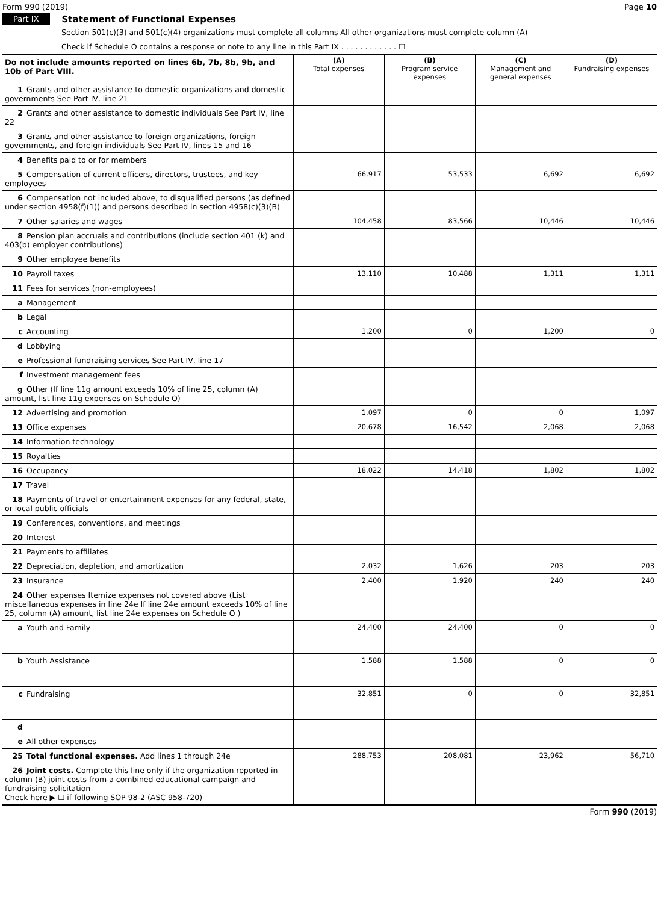Form 990 (2019) Page 10
Part IX Statement of Functional Expenses
Section 501(c)(3) and 501(c)(4) organizations must complete all columns All other organizations must complete column (A)
Check if Schedule O contains a response or note to any line in this Part IX . . . . . . . . . . . . ☐
| Do not include amounts reported on lines 6b, 7b, 8b, 9b, and 10b of Part VIII. | (A) Total expenses | (B) Program service expenses | (C) Management and general expenses | (D) Fundraising expenses |
| --- | --- | --- | --- | --- |
| 1 Grants and other assistance to domestic organizations and domestic governments See Part IV, line 21 | | | | |
| 2 Grants and other assistance to domestic individuals See Part IV, line 22 | | | | |
| 3 Grants and other assistance to foreign organizations, foreign governments, and foreign individuals See Part IV, lines 15 and 16 | | | | |
| 4 Benefits paid to or for members | | | | |
| 5 Compensation of current officers, directors, trustees, and key employees | 66,917 | 53,533 | 6,692 | 6,692 |
| 6 Compensation not included above, to disqualified persons (as defined under section 4958(f)(1)) and persons described in section 4958(c)(3)(B) | | | | |
| 7 Other salaries and wages | 104,458 | 83,566 | 10,446 | 10,446 |
| 8 Pension plan accruals and contributions (include section 401 (k) and 403(b) employer contributions) | | | | |
| 9 Other employee benefits | | | | |
| 10 Payroll taxes | 13,110 | 10,488 | 1,311 | 1,311 |
| 11 Fees for services (non-employees) | | | | |
| a Management | | | | |
| b Legal | | | | |
| c Accounting | 1,200 | 0 | 1,200 | 0 |
| d Lobbying | | | | |
| e Professional fundraising services See Part IV, line 17 | | | | |
| f Investment management fees | | | | |
| g Other (If line 11g amount exceeds 10% of line 25, column (A) amount, list line 11g expenses on Schedule O) | | | | |
| 12 Advertising and promotion | 1,097 | 0 | 0 | 1,097 |
| 13 Office expenses | 20,678 | 16,542 | 2,068 | 2,068 |
| 14 Information technology | | | | |
| 15 Royalties | | | | |
| 16 Occupancy | 18,022 | 14,418 | 1,802 | 1,802 |
| 17 Travel | | | | |
| 18 Payments of travel or entertainment expenses for any federal, state, or local public officials | | | | |
| 19 Conferences, conventions, and meetings | | | | |
| 20 Interest | | | | |
| 21 Payments to affiliates | | | | |
| 22 Depreciation, depletion, and amortization | 2,032 | 1,626 | 203 | 203 |
| 23 Insurance | 2,400 | 1,920 | 240 | 240 |
| 24 Other expenses Itemize expenses not covered above (List miscellaneous expenses in line 24e If line 24e amount exceeds 10% of line 25, column (A) amount, list line 24e expenses on Schedule O ) | | | | |
| a Youth and Family | 24,400 | 24,400 | 0 | 0 |
| b Youth Assistance | 1,588 | 1,588 | 0 | 0 |
| c Fundraising | 32,851 | 0 | 0 | 32,851 |
| d | | | | |
| e All other expenses | | | | |
| 25 Total functional expenses. Add lines 1 through 24e | 288,753 | 208,081 | 23,962 | 56,710 |
| 26 Joint costs. Complete this line only if the organization reported in column (B) joint costs from a combined educational campaign and fundraising solicitation Check here ▶ ☐ if following SOP 98-2 (ASC 958-720) | | | | |
Form 990 (2019)